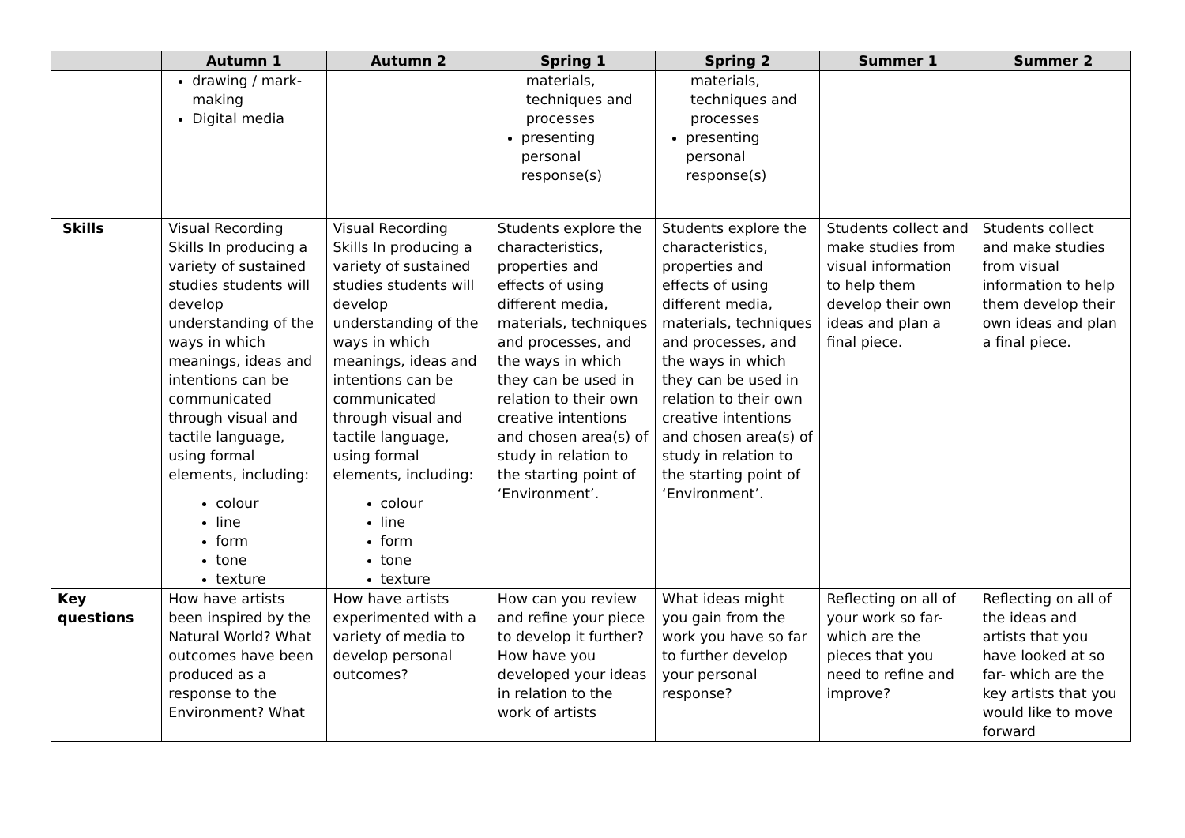| | Autumn 1 | Autumn 2 | Spring 1 | Spring 2 | Summer 1 | Summer 2 |
| --- | --- | --- | --- | --- | --- | --- |
| | drawing / mark-making Digital media | | materials, techniques and processes presenting personal response(s) | materials, techniques and processes presenting personal response(s) | | |
| Skills | Visual Recording Skills In producing a variety of sustained studies students will develop understanding of the ways in which meanings, ideas and intentions can be communicated through visual and tactile language, using formal elements, including: colour line form tone texture | Visual Recording Skills In producing a variety of sustained studies students will develop understanding of the ways in which meanings, ideas and intentions can be communicated through visual and tactile language, using formal elements, including: colour line form tone texture | Students explore the characteristics, properties and effects of using different media, materials, techniques and processes, and the ways in which they can be used in relation to their own creative intentions and chosen area(s) of study in relation to the starting point of ‘Environment’. | Students explore the characteristics, properties and effects of using different media, materials, techniques and processes, and the ways in which they can be used in relation to their own creative intentions and chosen area(s) of study in relation to the starting point of ‘Environment’. | Students collect and make studies from visual information to help them develop their own ideas and plan a final piece. | Students collect and make studies from visual information to help them develop their own ideas and plan a final piece. |
| Key questions | How have artists been inspired by the Natural World? What outcomes have been produced as a response to the Environment? What | How have artists experimented with a variety of media to develop personal outcomes? | How can you review and refine your piece to develop it further? How have you developed your ideas in relation to the work of artists | What ideas might you gain from the work you have so far to further develop your personal response? | Reflecting on all of your work so far- which are the pieces that you need to refine and improve? | Reflecting on all of the ideas and artists that you have looked at so far- which are the key artists that you would like to move forward |